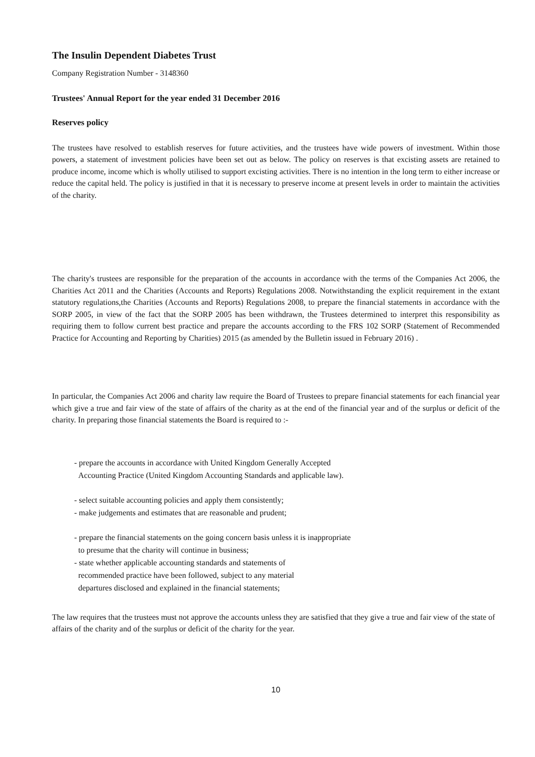The Insulin Dependent Diabetes Trust
Company Registration Number - 3148360
Trustees' Annual Report for the year ended 31 December 2016
Reserves policy
The trustees have resolved to establish reserves for future activities, and the trustees have wide powers of investment. Within those powers, a statement of investment policies have been set out as below. The policy on reserves is that excisting assets are retained to produce income, income which is wholly utilised to support excisting activities. There is no intention in the long term to either increase or reduce the capital held. The policy is justified in that it is necessary to preserve income at present levels in order to maintain the activities of the charity.
The charity's trustees are responsible for the preparation of the accounts in accordance with the terms of the Companies Act 2006, the Charities Act 2011 and the Charities (Accounts and Reports) Regulations 2008. Notwithstanding the explicit requirement in the extant statutory regulations,the Charities (Accounts and Reports) Regulations 2008, to prepare the financial statements in accordance with the SORP 2005, in view of the fact that the SORP 2005 has been withdrawn, the Trustees determined to interpret this responsibility as requiring them to follow current best practice and prepare the accounts according to the FRS 102 SORP (Statement of Recommended Practice for Accounting and Reporting by Charities) 2015 (as amended by the Bulletin issued in February 2016) .
In particular, the Companies Act 2006 and charity law require the Board of Trustees to prepare financial statements for each financial year which give a true and fair view of the state of affairs of the charity as at the end of the financial year and of the surplus or deficit of the charity. In preparing those financial statements the Board is required to :-
- prepare the accounts in accordance with United Kingdom Generally Accepted
Accounting Practice (United Kingdom Accounting Standards and applicable law).
- select suitable accounting policies and apply them consistently;
- make judgements and estimates that are reasonable and prudent;
- prepare the financial statements on the going concern basis unless it is inappropriate
to presume that the charity will continue in business;
- state whether applicable accounting standards and statements of
recommended practice have been followed, subject to any material
departures disclosed and explained in the financial statements;
The law requires that the trustees must not approve the accounts unless they are satisfied that they give a true and fair view of the state of affairs of the charity and of the surplus or deficit of the charity for the year.
10